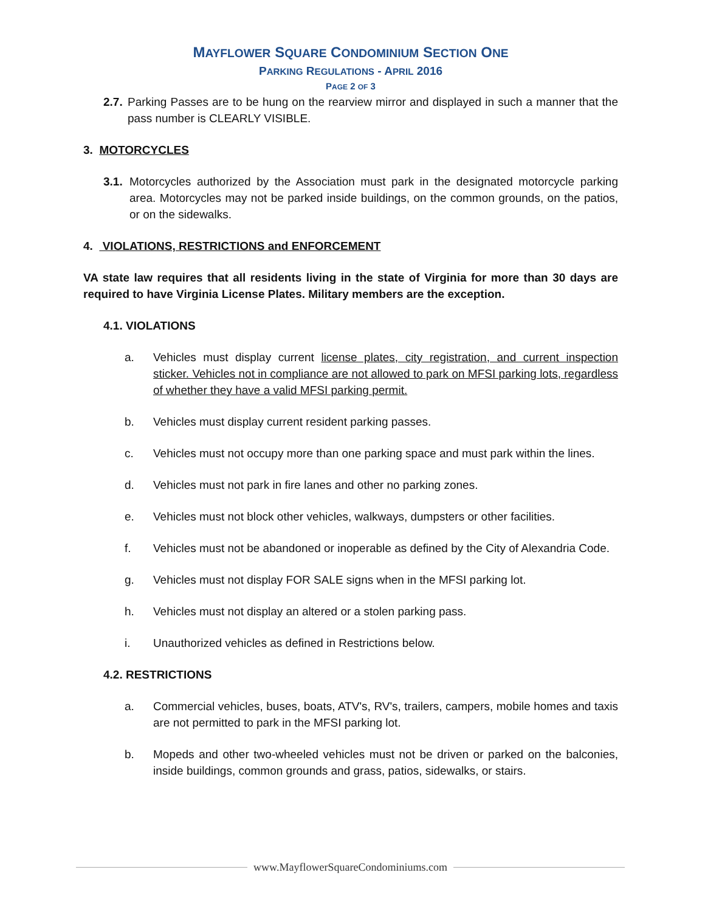MAYFLOWER SQUARE CONDOMINIUM SECTION ONE
PARKING REGULATIONS - APRIL 2016
PAGE 2 OF 3
2.7. Parking Passes are to be hung on the rearview mirror and displayed in such a manner that the pass number is CLEARLY VISIBLE.
3. MOTORCYCLES
3.1. Motorcycles authorized by the Association must park in the designated motorcycle parking area. Motorcycles may not be parked inside buildings, on the common grounds, on the patios, or on the sidewalks.
4. VIOLATIONS, RESTRICTIONS and ENFORCEMENT
VA state law requires that all residents living in the state of Virginia for more than 30 days are required to have Virginia License Plates. Military members are the exception.
4.1. VIOLATIONS
a. Vehicles must display current license plates, city registration, and current inspection sticker. Vehicles not in compliance are not allowed to park on MFSI parking lots, regardless of whether they have a valid MFSI parking permit.
b. Vehicles must display current resident parking passes.
c. Vehicles must not occupy more than one parking space and must park within the lines.
d. Vehicles must not park in fire lanes and other no parking zones.
e. Vehicles must not block other vehicles, walkways, dumpsters or other facilities.
f. Vehicles must not be abandoned or inoperable as defined by the City of Alexandria Code.
g. Vehicles must not display FOR SALE signs when in the MFSI parking lot.
h. Vehicles must not display an altered or a stolen parking pass.
i. Unauthorized vehicles as defined in Restrictions below.
4.2. RESTRICTIONS
a. Commercial vehicles, buses, boats, ATV's, RV's, trailers, campers, mobile homes and taxis are not permitted to park in the MFSI parking lot.
b. Mopeds and other two-wheeled vehicles must not be driven or parked on the balconies, inside buildings, common grounds and grass, patios, sidewalks, or stairs.
www.MayflowerSquareCondominiums.com